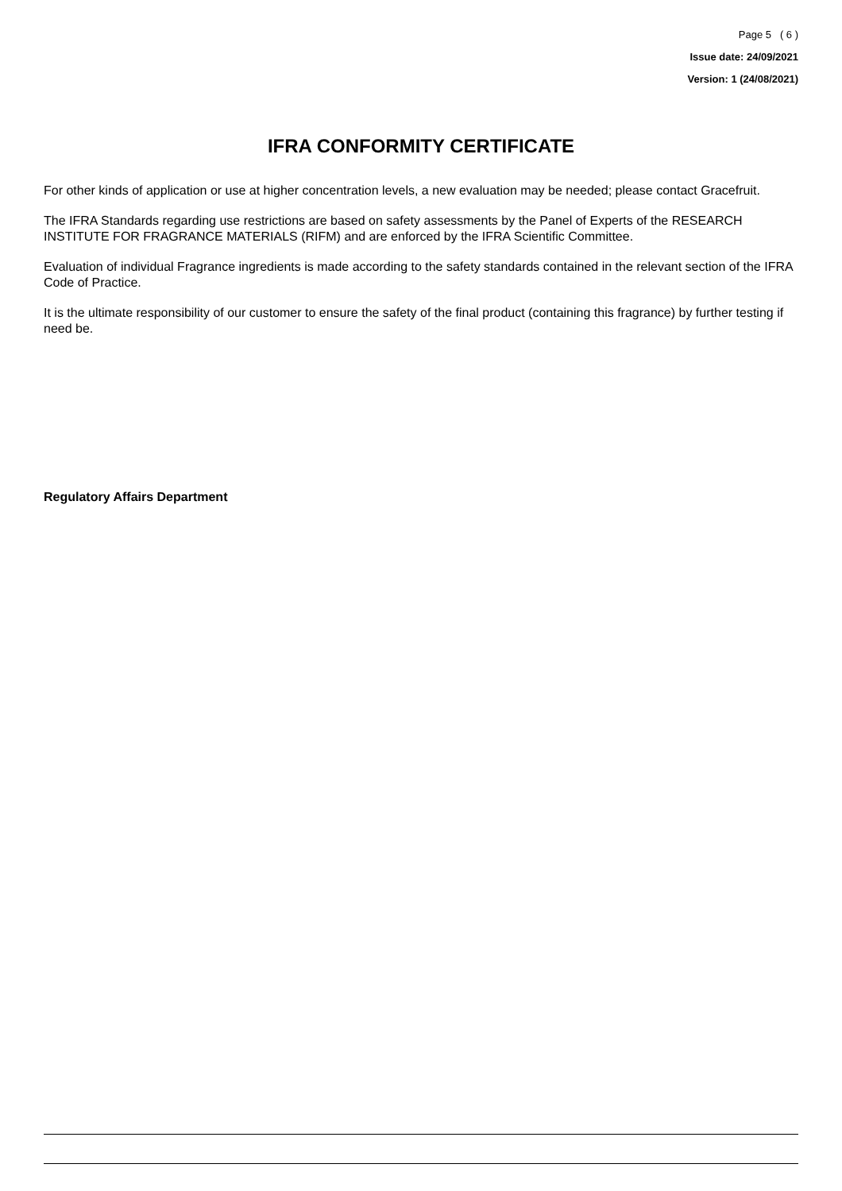Page 5 ( 6 )
Issue date: 24/09/2021
Version: 1 (24/08/2021)
IFRA CONFORMITY CERTIFICATE
For other kinds of application or use at higher concentration levels, a new evaluation may be needed; please contact Gracefruit.
The IFRA Standards regarding use restrictions are based on safety assessments by the Panel of Experts of the RESEARCH INSTITUTE FOR FRAGRANCE MATERIALS (RIFM) and are enforced by the IFRA Scientific Committee.
Evaluation of individual Fragrance ingredients is made according to the safety standards contained in the relevant section of the IFRA Code of Practice.
It is the ultimate responsibility of our customer to ensure the safety of the final product (containing this fragrance) by further testing if need be.
Regulatory Affairs Department